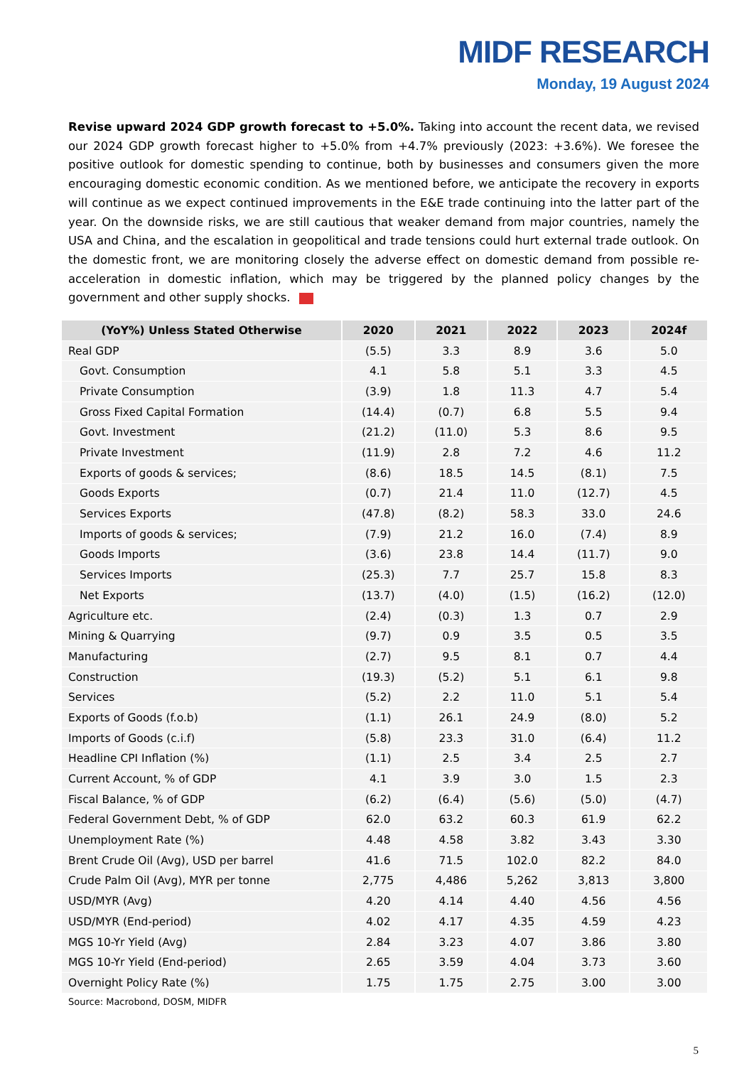MIDF RESEARCH
Monday, 19 August 2024
Revise upward 2024 GDP growth forecast to +5.0%. Taking into account the recent data, we revised our 2024 GDP growth forecast higher to +5.0% from +4.7% previously (2023: +3.6%). We foresee the positive outlook for domestic spending to continue, both by businesses and consumers given the more encouraging domestic economic condition. As we mentioned before, we anticipate the recovery in exports will continue as we expect continued improvements in the E&E trade continuing into the latter part of the year. On the downside risks, we are still cautious that weaker demand from major countries, namely the USA and China, and the escalation in geopolitical and trade tensions could hurt external trade outlook. On the domestic front, we are monitoring closely the adverse effect on domestic demand from possible re-acceleration in domestic inflation, which may be triggered by the planned policy changes by the government and other supply shocks.
| (YoY%) Unless Stated Otherwise | 2020 | 2021 | 2022 | 2023 | 2024f |
| --- | --- | --- | --- | --- | --- |
| Real GDP | (5.5) | 3.3 | 8.9 | 3.6 | 5.0 |
| Govt. Consumption | 4.1 | 5.8 | 5.1 | 3.3 | 4.5 |
| Private Consumption | (3.9) | 1.8 | 11.3 | 4.7 | 5.4 |
| Gross Fixed Capital Formation | (14.4) | (0.7) | 6.8 | 5.5 | 9.4 |
| Govt. Investment | (21.2) | (11.0) | 5.3 | 8.6 | 9.5 |
| Private Investment | (11.9) | 2.8 | 7.2 | 4.6 | 11.2 |
| Exports of goods & services; | (8.6) | 18.5 | 14.5 | (8.1) | 7.5 |
| Goods Exports | (0.7) | 21.4 | 11.0 | (12.7) | 4.5 |
| Services Exports | (47.8) | (8.2) | 58.3 | 33.0 | 24.6 |
| Imports of goods & services; | (7.9) | 21.2 | 16.0 | (7.4) | 8.9 |
| Goods Imports | (3.6) | 23.8 | 14.4 | (11.7) | 9.0 |
| Services Imports | (25.3) | 7.7 | 25.7 | 15.8 | 8.3 |
| Net Exports | (13.7) | (4.0) | (1.5) | (16.2) | (12.0) |
| Agriculture etc. | (2.4) | (0.3) | 1.3 | 0.7 | 2.9 |
| Mining & Quarrying | (9.7) | 0.9 | 3.5 | 0.5 | 3.5 |
| Manufacturing | (2.7) | 9.5 | 8.1 | 0.7 | 4.4 |
| Construction | (19.3) | (5.2) | 5.1 | 6.1 | 9.8 |
| Services | (5.2) | 2.2 | 11.0 | 5.1 | 5.4 |
| Exports of Goods (f.o.b) | (1.1) | 26.1 | 24.9 | (8.0) | 5.2 |
| Imports of Goods (c.i.f) | (5.8) | 23.3 | 31.0 | (6.4) | 11.2 |
| Headline CPI Inflation (%) | (1.1) | 2.5 | 3.4 | 2.5 | 2.7 |
| Current Account, % of GDP | 4.1 | 3.9 | 3.0 | 1.5 | 2.3 |
| Fiscal Balance, % of GDP | (6.2) | (6.4) | (5.6) | (5.0) | (4.7) |
| Federal Government Debt, % of GDP | 62.0 | 63.2 | 60.3 | 61.9 | 62.2 |
| Unemployment Rate (%) | 4.48 | 4.58 | 3.82 | 3.43 | 3.30 |
| Brent Crude Oil (Avg), USD per barrel | 41.6 | 71.5 | 102.0 | 82.2 | 84.0 |
| Crude Palm Oil (Avg), MYR per tonne | 2,775 | 4,486 | 5,262 | 3,813 | 3,800 |
| USD/MYR (Avg) | 4.20 | 4.14 | 4.40 | 4.56 | 4.56 |
| USD/MYR (End-period) | 4.02 | 4.17 | 4.35 | 4.59 | 4.23 |
| MGS 10-Yr Yield (Avg) | 2.84 | 3.23 | 4.07 | 3.86 | 3.80 |
| MGS 10-Yr Yield (End-period) | 2.65 | 3.59 | 4.04 | 3.73 | 3.60 |
| Overnight Policy Rate (%) | 1.75 | 1.75 | 2.75 | 3.00 | 3.00 |
Source: Macrobond, DOSM, MIDFR
5